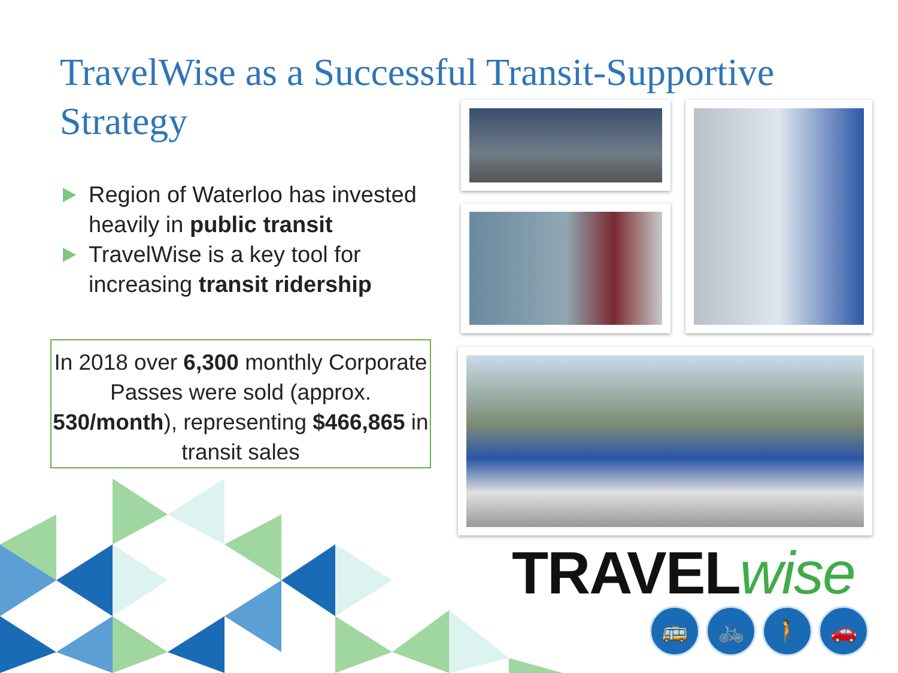TravelWise as a Successful Transit-Supportive Strategy
Region of Waterloo has invested heavily in public transit
TravelWise is a key tool for increasing transit ridership
In 2018 over 6,300 monthly Corporate Passes were sold (approx. 530/month), representing $466,865 in transit sales
TRAVEL wise
🚌 🚲 🚶 🚗